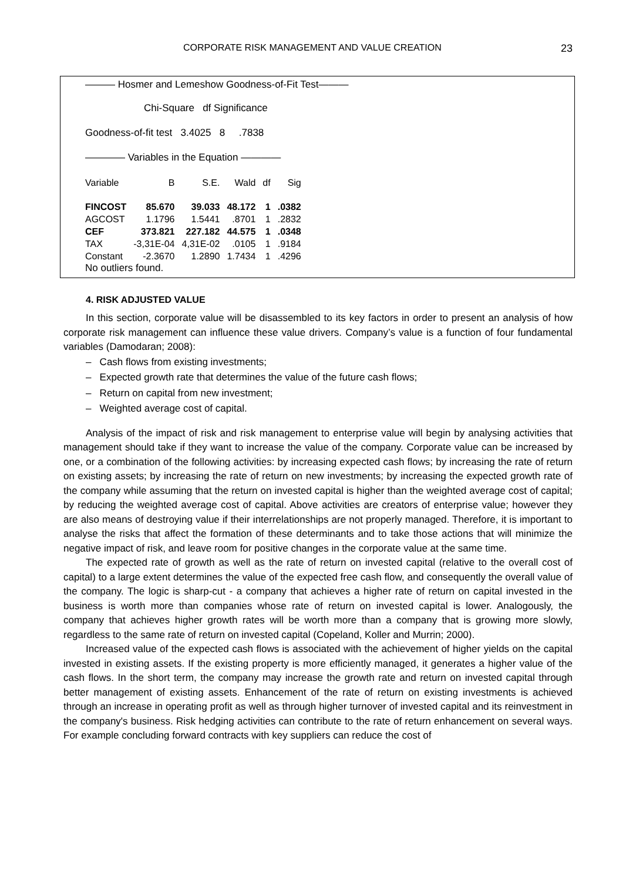CORPORATE RISK MANAGEMENT AND VALUE CREATION 23
——— Hosmer and Lemeshow Goodness-of-Fit Test———
Chi-Square df Significance
Goodness-of-fit test 3.4025 8 .7838
———— Variables in the Equation ————
| Variable | B | S.E. | Wald | df | Sig |
| --- | --- | --- | --- | --- | --- |
| FINCOST | 85.670 | 39.033 | 48.172 | 1 | .0382 |
| AGCOST | 1.1796 | 1.5441 | .8701 | 1 | .2832 |
| CEF | 373.821 | 227.182 | 44.575 | 1 | .0348 |
| TAX | -3,31E-04 | 4,31E-02 | .0105 | 1 | .9184 |
| Constant | -2.3670 | 1.2890 | 1.7434 | 1 | .4296 |
No outliers found.
4. RISK ADJUSTED VALUE
In this section, corporate value will be disassembled to its key factors in order to present an analysis of how corporate risk management can influence these value drivers. Company’s value is a function of four fundamental variables (Damodaran; 2008):
– Cash flows from existing investments;
– Expected growth rate that determines the value of the future cash flows;
– Return on capital from new investment;
– Weighted average cost of capital.
Analysis of the impact of risk and risk management to enterprise value will begin by analysing activities that management should take if they want to increase the value of the company. Corporate value can be increased by one, or a combination of the following activities: by increasing expected cash flows; by increasing the rate of return on existing assets; by increasing the rate of return on new investments; by increasing the expected growth rate of the company while assuming that the return on invested capital is higher than the weighted average cost of capital; by reducing the weighted average cost of capital. Above activities are creators of enterprise value; however they are also means of destroying value if their interrelationships are not properly managed. Therefore, it is important to analyse the risks that affect the formation of these determinants and to take those actions that will minimize the negative impact of risk, and leave room for positive changes in the corporate value at the same time.
The expected rate of growth as well as the rate of return on invested capital (relative to the overall cost of capital) to a large extent determines the value of the expected free cash flow, and consequently the overall value of the company. The logic is sharp-cut - a company that achieves a higher rate of return on capital invested in the business is worth more than companies whose rate of return on invested capital is lower. Analogously, the company that achieves higher growth rates will be worth more than a company that is growing more slowly, regardless to the same rate of return on invested capital (Copeland, Koller and Murrin; 2000).
Increased value of the expected cash flows is associated with the achievement of higher yields on the capital invested in existing assets. If the existing property is more efficiently managed, it generates a higher value of the cash flows. In the short term, the company may increase the growth rate and return on invested capital through better management of existing assets. Enhancement of the rate of return on existing investments is achieved through an increase in operating profit as well as through higher turnover of invested capital and its reinvestment in the company's business. Risk hedging activities can contribute to the rate of return enhancement on several ways. For example concluding forward contracts with key suppliers can reduce the cost of